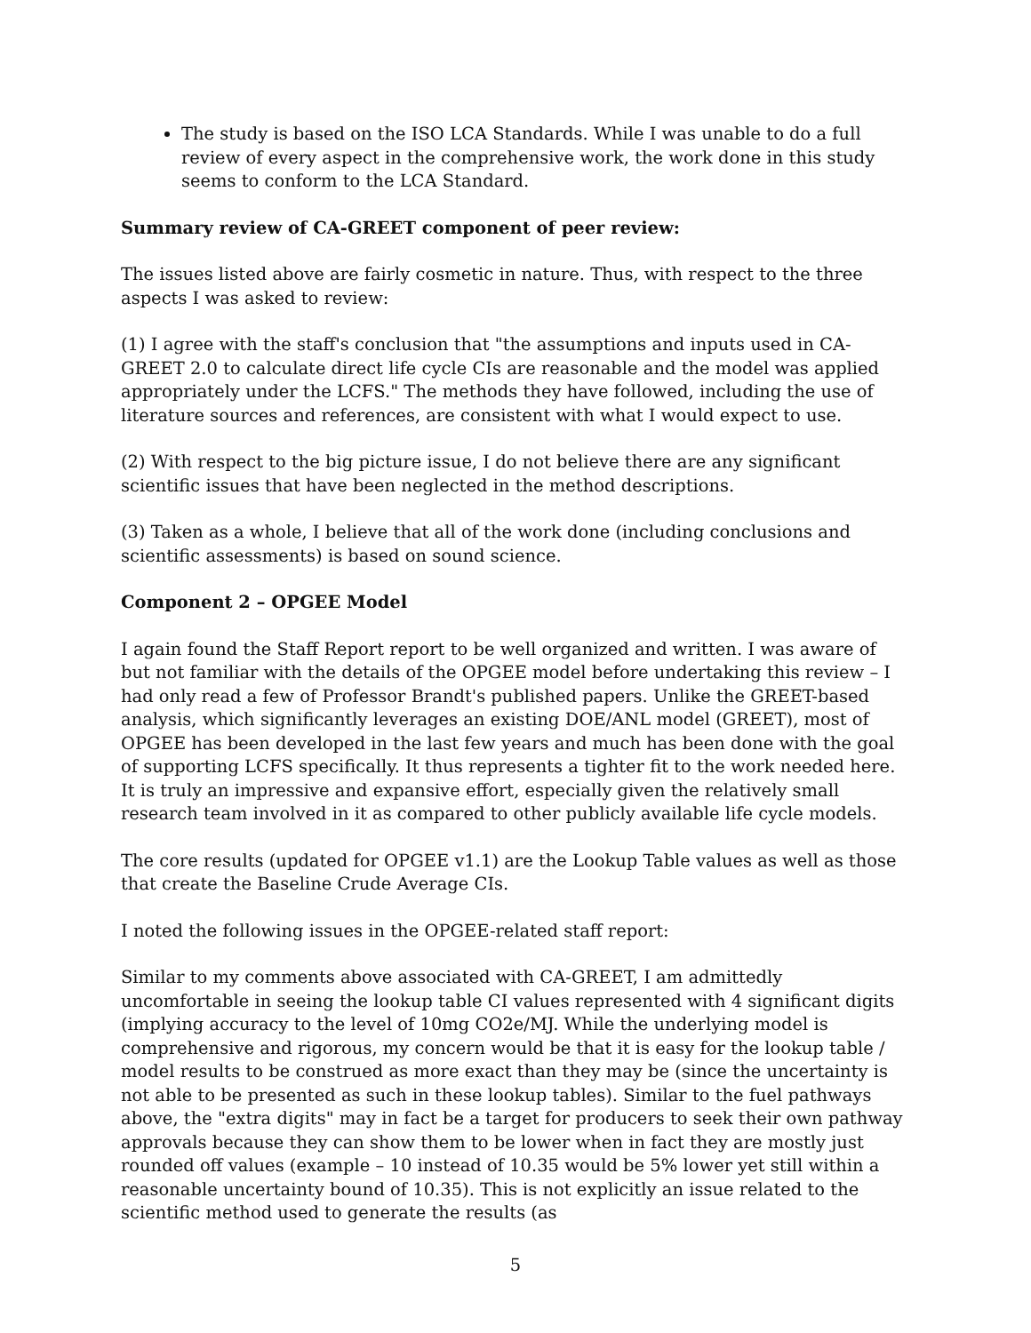The study is based on the ISO LCA Standards. While I was unable to do a full review of every aspect in the comprehensive work, the work done in this study seems to conform to the LCA Standard.
Summary review of CA-GREET component of peer review:
The issues listed above are fairly cosmetic in nature. Thus, with respect to the three aspects I was asked to review:
(1) I agree with the staff's conclusion that "the assumptions and inputs used in CA-GREET 2.0 to calculate direct life cycle CIs are reasonable and the model was applied appropriately under the LCFS." The methods they have followed, including the use of literature sources and references, are consistent with what I would expect to use.
(2) With respect to the big picture issue, I do not believe there are any significant scientific issues that have been neglected in the method descriptions.
(3) Taken as a whole, I believe that all of the work done (including conclusions and scientific assessments) is based on sound science.
Component 2 – OPGEE Model
I again found the Staff Report report to be well organized and written. I was aware of but not familiar with the details of the OPGEE model before undertaking this review – I had only read a few of Professor Brandt's published papers. Unlike the GREET-based analysis, which significantly leverages an existing DOE/ANL model (GREET), most of OPGEE has been developed in the last few years and much has been done with the goal of supporting LCFS specifically. It thus represents a tighter fit to the work needed here. It is truly an impressive and expansive effort, especially given the relatively small research team involved in it as compared to other publicly available life cycle models.
The core results (updated for OPGEE v1.1) are the Lookup Table values as well as those that create the Baseline Crude Average CIs.
I noted the following issues in the OPGEE-related staff report:
Similar to my comments above associated with CA-GREET, I am admittedly uncomfortable in seeing the lookup table CI values represented with 4 significant digits (implying accuracy to the level of 10mg CO2e/MJ. While the underlying model is comprehensive and rigorous, my concern would be that it is easy for the lookup table / model results to be construed as more exact than they may be (since the uncertainty is not able to be presented as such in these lookup tables). Similar to the fuel pathways above, the "extra digits" may in fact be a target for producers to seek their own pathway approvals because they can show them to be lower when in fact they are mostly just rounded off values (example – 10 instead of 10.35 would be 5% lower yet still within a reasonable uncertainty bound of 10.35). This is not explicitly an issue related to the scientific method used to generate the results (as
5